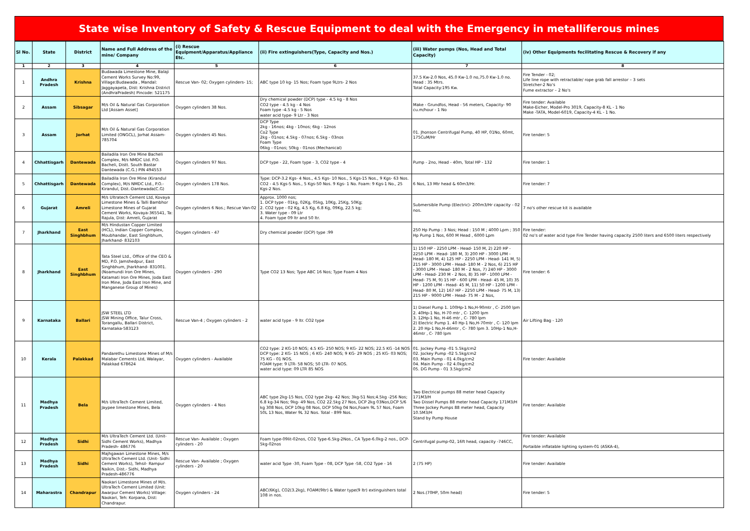State wise Inventory of Safety & Rescue Equipment to deal with the Emergency in metalliferous mines
| Sl No. | State | District | Name and Full Address of the mine/ Company | (i) Rescue Equipment/Apparatus/Appliance Etc. | (ii) Fire extinguishers(Type, Capacity and Nos.) | (iii) Water pumps (Nos, Head and Total Capacity) | (iv) Other Equipments fecilitating Rescue & Recovery if any |
| --- | --- | --- | --- | --- | --- | --- | --- |
| 1 | 2 | 3 | 4 | 5 | 6 | 7 | 8 |
| 1 | Andhra Pradesh | Krishna | Budawada Limestone Mine, Balaji Cement Works Survey No:99, Village:Budawada , Mandal: Jaggayapeta, Dist: Krishna District (AndhraPradesh) Pincode: 521175 | Rescue Van- 02; Oxygen cylinders- 15; | ABC type 10 kg- 15 Nos; Foam type 9Ltrs- 2 Nos | 37.5 Kw-2.0 Nos, 45.0 Kw-1.0 no,75.0 Kw-1.0 no. Head : 35 Mtrs. Total Capacity:195 Kw. | Fire Tender - 02; Life line rope with retractable/ rope grab fall arrestor – 3 sets Stretcher-2 No's Fume extractor – 2 No's |
| 2 | Assam | Sibsagar | M/s Oil & Natural Gas Corporation Ltd [Assam Asset] | Oxygen cylinders 38 Nos. | Dry chemical powder (DCP) type - 4.5 kg - 8 Nos CO2 type - 4.5 kg - 4 Nos Foam type -4.5 kg - 5 Nos water acid type- 9 Ltr - 3 Nos | Make - Grundfos, Head - 56 meters, Capacity- 90 cu.m/hour - 1 No | Fire tender: Available Make-Eicher, Model-Pro 3019, Capacity-8 KL - 1 No Make -TATA, Model-6019, Capacity-4 KL - 1 No. |
| 3 | Assam | Jorhat | M/s Oil & Natural Gas Corporation Limited (ONGCL), Jorhat Assam-785704 | Oxygen cylinders 45 Nos. | DCP Type 2kg - 16nos; 4kg - 10nos; 6kg - 12nos Co2 Type 2kg - 01nos; 4.5kg - 07nos; 6.5kg - 03nos Foam Type 06kg - 01nos; 50kg - 01nos (Mechanical) | 01. Jhonson Centrifugal Pump, 40 HP, 01No, 60mt, 175CuM/Hr | Fire tender: 5 |
| 4 | Chhattisgarh | Dantewada | Bailadila Iron Ore Mine Bacheli Complex, M/s NMDC Ltd. P.O. Bacheli, Distt. South Bastar Dantewada (C.G.) PIN 494553 | Oxygen cylinders 97 Nos. | DCP type - 22, Foam type - 3, CO2 type - 4 | Pump - 2no, Head - 40m, Total HP - 132 | Fire tender: 1 |
| 5 | Chhattisgarh | Dantewada | Bailadila Iron Ore Mine (Kirandul Complex), M/s NMDC Ltd., P.O.-Kirandul, Dist.-Dantewada(C.G) | Oxygen cylinders 178 Nos. | Type: DCP-3.2 Kgs- 4 Nos., 4.5 Kgs- 10 Nos., 5 Kgs-15 Nos., 9 Kgs- 63 Nos. CO2 - 4.5 Kgs-5 Nos., 5 Kgs-50 Nos. 9 Kgs- 1 No. Foam: 9 Kgs-1 No., 25 Kgs-2 Nos. | 6 Nos, 13 Mtr head & 60m3/Hr. | Fire tender: 7 |
| 6 | Gujarat | Amreli | M/s Ultratech Cement Ltd, Kovaya Limestone Mines & Talli Bambhor Limestone Mines of Gujarat Cement Works, Kovaya-365541, Ta: Rajula, Dist: Amreli, Gujarat | Oxygen cylinders 6 Nos.; Rescue Van-02 | Approx. 1000 nos; 1. DCP type - 01kg, 02Kg, 05kg, 10Kg, 25Kg, 50Kg; 2. CO2 type - 02 Kg, 4.5 Kg, 6.8 Kg, 09Kg, 22.5 kg; 3. Water type - 09 Ltr 4. Foam type 09 ltr and 50 ltr. | Submersible Pump (Electric)- 200m3/Hr capacity - 02 nos. | 7 no's other rescue kit is available |
| 7 | Jharkhand | East Singhbhum | M/s Hindustan Copper Limited (HCL), Indian Copper Complex, Moubhandar, East Singhbhum, Jharkhand- 832103 | Oxygen cylinders - 47 | Dry chemical powder (DCP) type :99 | 250 Hp Pump : 3 Nos; Head : 150 M ; 4000 Lpm ; 350 Hp Pump 1 Nos, 600 M Head , 6000 Lpm | Fire tender: 02 no's of water acid type Fire Tender having capacity 2500 liters and 6500 liters respectively |
| 8 | Jharkhand | East Singhbhum | Tata Steel Ltd., Office of the CEO & MD, P.O. Jamshedpur, East Singhbhum, Jharkhand- 831001. (Noamundi Iron Ore Mines, Katamati Iron Ore Mines, Joda East Iron Mine, Joda East Iron Mine, and Manganese Group of Mines) | Oxygen cylinders - 290 | Type CO2 13 Nos; Type ABC 16 Nos; Type Foam 4 Nos | 1) 150 HP - 2250 LPM - Head- 150 M, 2) 220 HP - 2250 LPM - Head- 180 M, 3) 200 HP - 3000 LPM - Head- 180 M, 4) 125 HP - 2250 LPM - Head- 141 M, 5) 215 HP - 3000 LPM - Head- 180 M - 2 Nos, 6) 215 HP - 3000 LPM - Head- 180 M - 2 Nos, 7) 240 HP - 3000 LPM - Head- 230 M - 2 Nos, 8) 35 HP - 1000 LPM - Head- 75 M, 9) 15 HP - 600 LPM - Head- 45 M, 10) 35 HP - 1200 LPM - Head- 45 M, 11) 50 HP - 1200 LPM - Head- 80 M, 12) 167 HP - 2250 LPM - Head- 75 M, 13) 215 HP - 9000 LPM - Head- 75 M - 2 Nos, | Fire tender: 6 |
| 9 | Karnataka | Ballari | JSW STEEL LTD JSW Mining Office, Talur Cross, Torangallu, Ballari District, Karnataka-583123 | Rescue Van-4 ; Oxygen cylinders - 2 | water acid type - 9 ltr. CO2 type | 1) Diesel Pump 1. 100Hp-1 No,H-90mtr , C- 2500 lpm 2. 40Hp-1 No, H-70 mtr , C- 1200 lpm 3. 12Hp-1 No, H-46 mtr , C- 780 lpm 2) Electric Pump 1. 40 Hp-1 No,H-70mtr , C- 120 lpm 2. 20 Hp-1 No,H-46mtr , C- 780 lpm 3. 10Hp-1 No,H-46mtr , C- 780 lpm | Air Lifting Bag - 120 |
| 10 | Kerala | Palakkad | Pandarethu Limestone Mines of M/s Malabar Cements Ltd, Walayar, Palakkad 678624 | Oxygen cylinders - Available | CO2 type: 2 KG-10 NOS; 4.5 KG- 250 NOS; 9 KG- 22 NOS; 22.5 KG -14 NOS DCP type: 2 KG- 15 NOS ; 6 KG- 240 NOS; 9 KG- 29 NOS ; 25 KG- 03 NOS; 75 KG - 01 NOS. FOAM type: 9 LTR- 58 NOS; 50 LTR- 07 NOS. water acid type: 09 LTR 85 NOS | 01. Jockey Pump -01 5.5kg/cm2 02. Jockey Pump -02 5.5kg/cm2 03. Main Pump - 01 4.0kg/cm2 04. Main Pump - 02 4.0kg/cm2 05. DG Pump - 01 3.5kg/cm2 | Fire tender: Available |
| 11 | Madhya Pradesh | Bela | M/s UltraTech Cement Limited, Jaypee limestone Mines, Bela | Oxygen cylinders - 4 Nos | ABC type 2kg-15 Nos, CO2 type 2kg- 42 Nos; 3kg-51 Nos;4.5kg -256 Nos; 6.8 kg-34 Nos; 9kg- 49 Nos, CO2 22.5kg 27 Nos, DCP 2kg 03Nos,DCP 5/6 kg 308 Nos, DCP 10kg 08 Nos, DCP 50kg 04 Nos,Foam 9L 57 Nos, Foam 50L 13 Nos, Water 9L 32 Nos. Total - 899 Nos. | Two Electrical pumps 88 meter head Capacity 171M3/H Two Dissel Pumps 88 meter head Capacity 171M3/H Three Jockey Pumps 88 meter head, Capacity 10.5M3/H Stand by Pump House | Fire tender: Available |
| 12 | Madhya Pradesh | Sidhi | M/s UltraTech Cement Ltd. (Unit-Sidhi Cement Works), Madhya Pradesh- 486776 | Rescue Van- Available ; Oxygen cylinders - 20 | Foam type-09lit-02nos, CO2 Type-6.5kg-2Nos., CA Type-6.0kg-2 nos., DCP-5kg-02nos | Centrifugal pump-02, 16ft head, capacity -746CC, | Fire tender: Available Portaible inflatable lighting system-01 (ASKA-4), |
| 13 | Madhya Pradesh | Sidhi | Majhgawan Limestone Mines, M/s UltraTech Cement Ltd. (Unit- Sidhi Cement Works), Tehsil- Rampur Naikin, Dist.- Sidhi, Madhya Pradesh-486776 | Rescue Van- Available ; Oxygen cylinders - 20 | water acid Type -30, Foam Type - 08, DCP Type -58, CO2 Type - 16 | 2 (75 HP) | Fire tender: Available |
| 14 | Maharastra | Chandrapur | Naokari Limestone Mines of M/s. UltraTech Cement Limited (Unit: Awarpur Cement Works) Village: Naokari, Teh: Korpana, Dist: Chandrapur. | Oxygen cylinders - 24 | ABC(6Kg), CO2(3.2kg), FOAM(9ltr) & Water type(9 ltr) extinguishers total 108 in nos. | 2 Nos.(70HP, 50m head) | Fire tender: 5 |